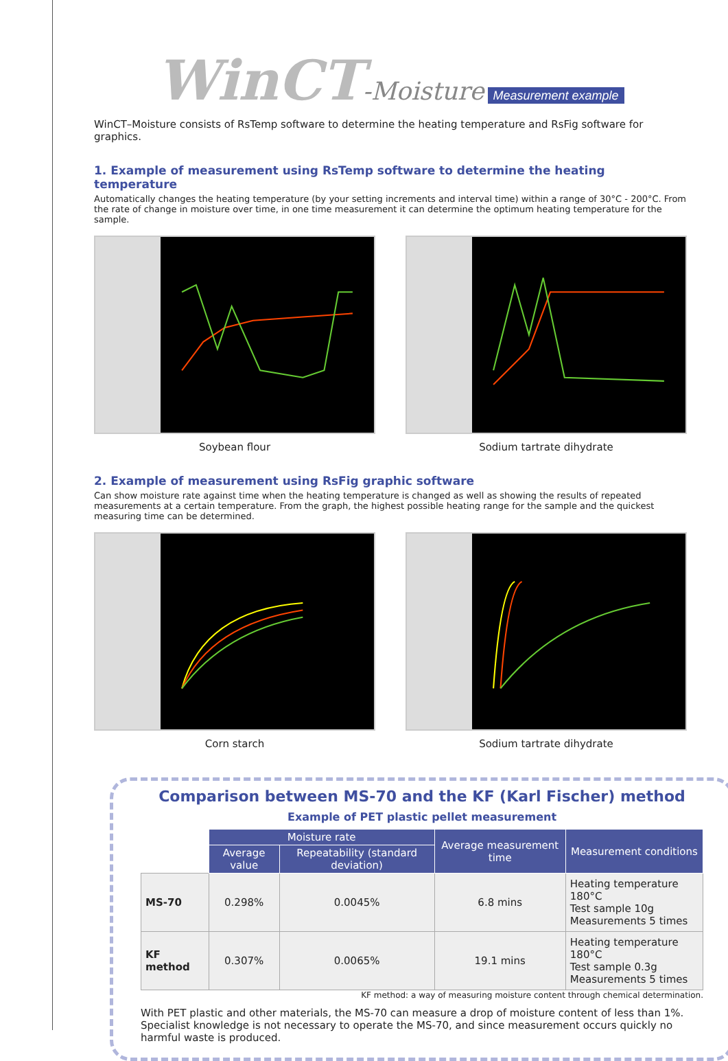WinCT-Moisture Measurement example
WinCT–Moisture consists of RsTemp software to determine the heating temperature and RsFig software for graphics.
1. Example of measurement using RsTemp software to determine the heating temperature
Automatically changes the heating temperature (by your setting increments and interval time) within a range of 30°C - 200°C. From the rate of change in moisture over time, in one time measurement it can determine the optimum heating temperature for the sample.
Soybean flour Sodium tartrate dihydrate
2. Example of measurement using RsFig graphic software
Can show moisture rate against time when the heating temperature is changed as well as showing the results of repeated measurements at a certain temperature. From the graph, the highest possible heating range for the sample and the quickest measuring time can be determined.
Corn starch Sodium tartrate dihydrate
Comparison between MS-70 and the KF (Karl Fischer) method
Example of PET plastic pellet measurement
| | Moisture rate | | Average measurement time | Measurement conditions |
| | Average value | Repeatability (standard deviation) | | |
| MS-70 | 0.298% | 0.0045% | 6.8 mins | Heating temperature 180°C Test sample 10g Measurements 5 times |
| KF method | 0.307% | 0.0065% | 19.1 mins | Heating temperature 180°C Test sample 0.3g Measurements 5 times |
KF method: a way of measuring moisture content through chemical determination.
With PET plastic and other materials, the MS-70 can measure a drop of moisture content of less than 1%. Specialist knowledge is not necessary to operate the MS-70, and since measurement occurs quickly no harmful waste is produced.